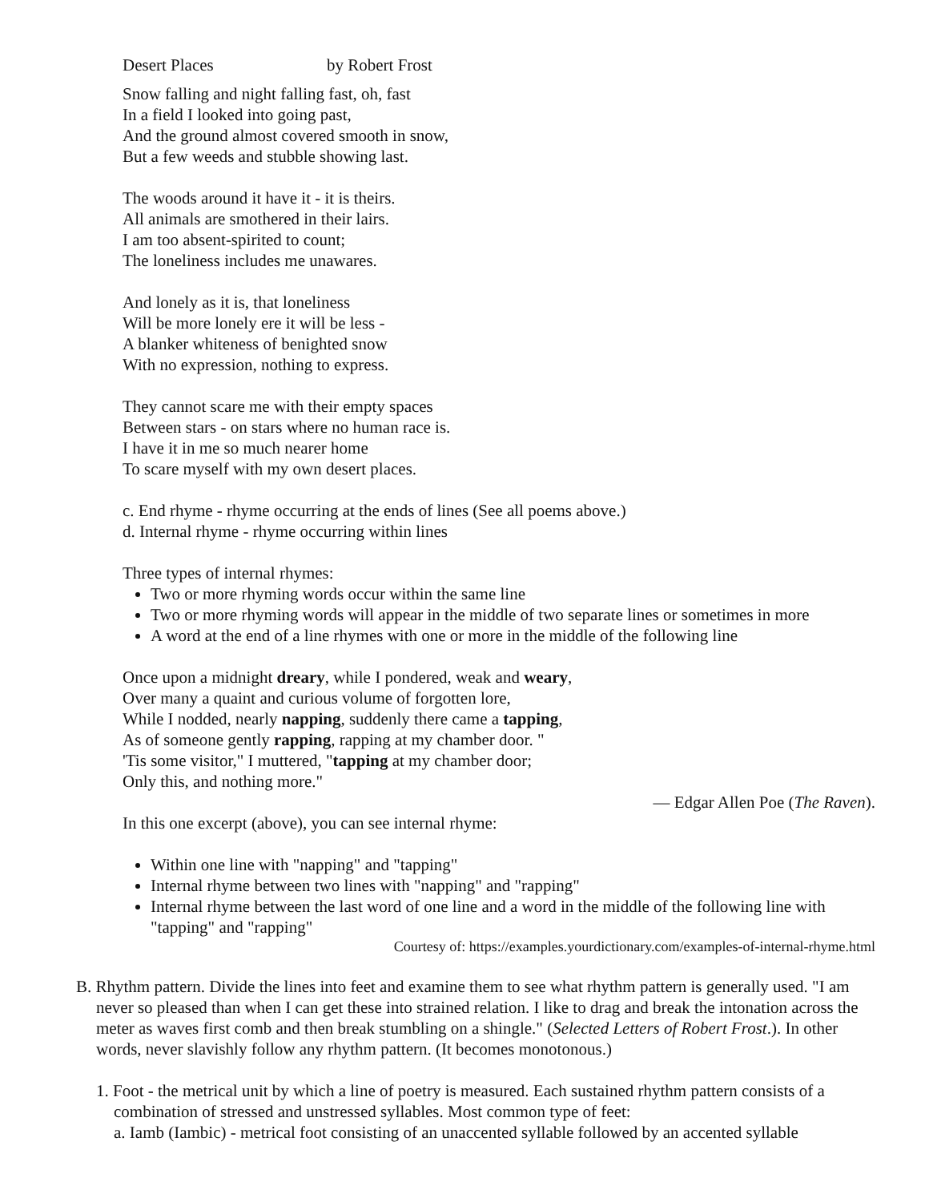Desert Places by Robert Frost
Snow falling and night falling fast, oh, fast
In a field I looked into going past,
And the ground almost covered smooth in snow,
But a few weeds and stubble showing last.
The woods around it have it - it is theirs.
All animals are smothered in their lairs.
I am too absent-spirited to count;
The loneliness includes me unawares.
And lonely as it is, that loneliness
Will be more lonely ere it will be less -
A blanker whiteness of benighted snow
With no expression, nothing to express.
They cannot scare me with their empty spaces
Between stars - on stars where no human race is.
I have it in me so much nearer home
To scare myself with my own desert places.
c. End rhyme - rhyme occurring at the ends of lines (See all poems above.)
d. Internal rhyme - rhyme occurring within lines
Three types of internal rhymes:
Two or more rhyming words occur within the same line
Two or more rhyming words will appear in the middle of two separate lines or sometimes in more
A word at the end of a line rhymes with one or more in the middle of the following line
Once upon a midnight dreary, while I pondered, weak and weary,
Over many a quaint and curious volume of forgotten lore,
While I nodded, nearly napping, suddenly there came a tapping,
As of someone gently rapping, rapping at my chamber door. "
'Tis some visitor," I muttered, "tapping at my chamber door;
Only this, and nothing more."
— Edgar Allen Poe (The Raven).
In this one excerpt (above), you can see internal rhyme:
Within one line with "napping" and "tapping"
Internal rhyme between two lines with "napping" and "rapping"
Internal rhyme between the last word of one line and a word in the middle of the following line with "tapping" and "rapping"
Courtesy of: https://examples.yourdictionary.com/examples-of-internal-rhyme.html
B. Rhythm pattern. Divide the lines into feet and examine them to see what rhythm pattern is generally used. "I am never so pleased than when I can get these into strained relation. I like to drag and break the intonation across the meter as waves first comb and then break stumbling on a shingle." (Selected Letters of Robert Frost.). In other words, never slavishly follow any rhythm pattern. (It becomes monotonous.)
1. Foot - the metrical unit by which a line of poetry is measured. Each sustained rhythm pattern consists of a combination of stressed and unstressed syllables. Most common type of feet:
a. Iamb (Iambic) - metrical foot consisting of an unaccented syllable followed by an accented syllable